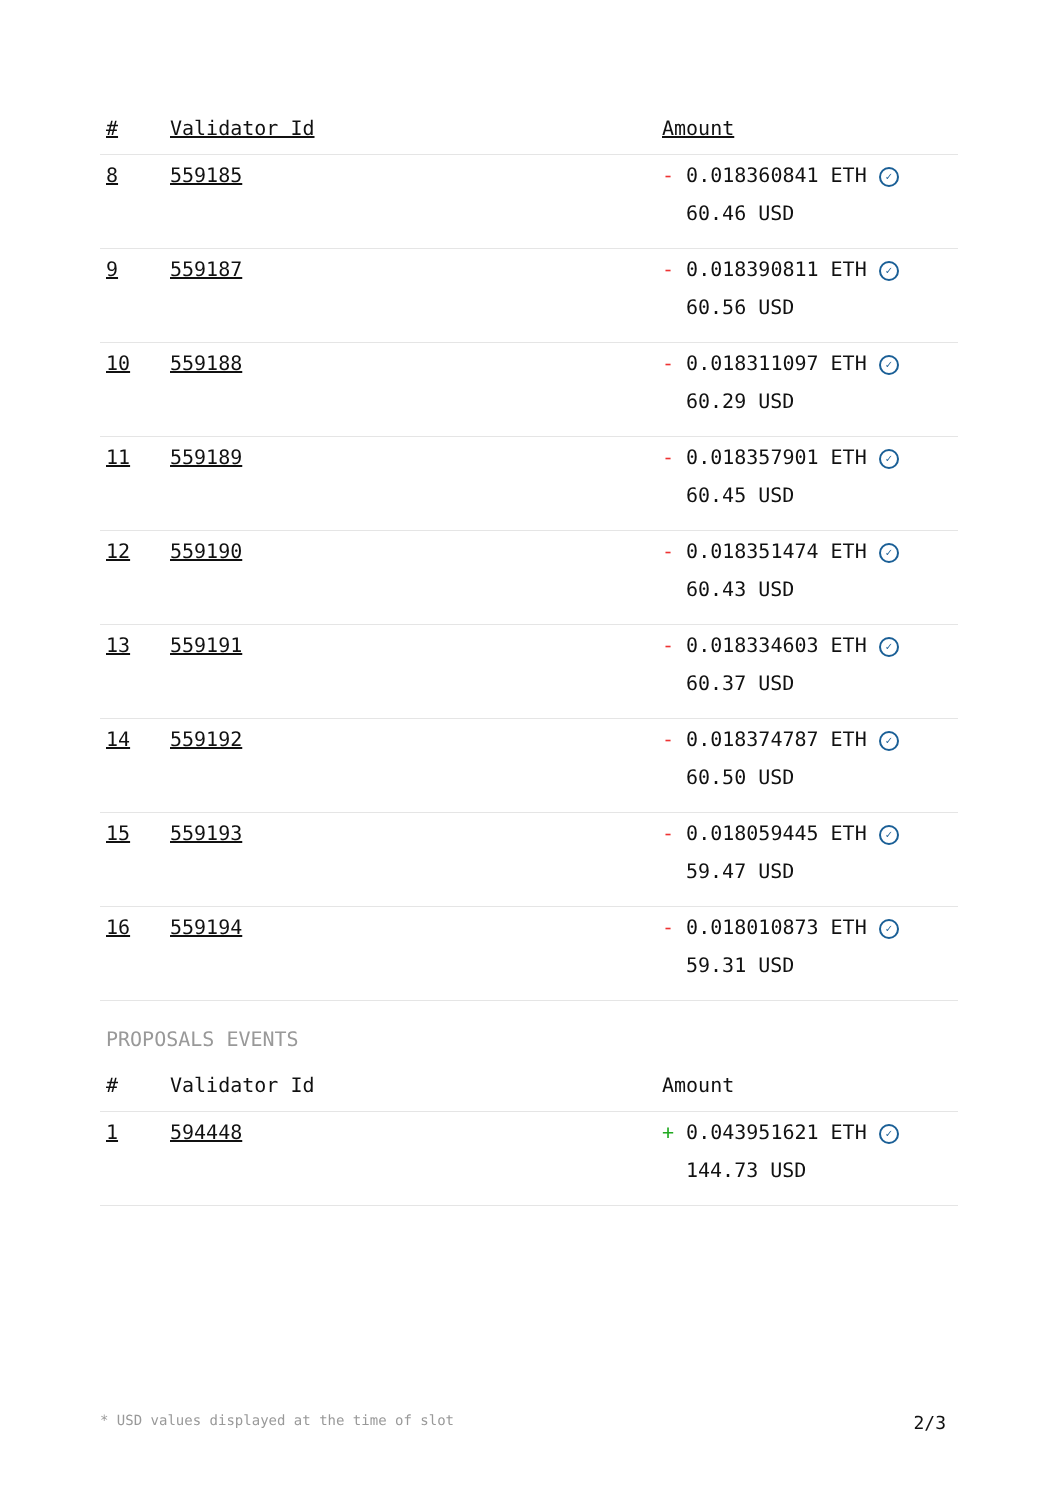| # | Validator Id | Amount |
| --- | --- | --- |
| 8 | 559185 | - 0.018360841 ETH ✓ 60.46 USD |
| 9 | 559187 | - 0.018390811 ETH ✓ 60.56 USD |
| 10 | 559188 | - 0.018311097 ETH ✓ 60.29 USD |
| 11 | 559189 | - 0.018357901 ETH ✓ 60.45 USD |
| 12 | 559190 | - 0.018351474 ETH ✓ 60.43 USD |
| 13 | 559191 | - 0.018334603 ETH ✓ 60.37 USD |
| 14 | 559192 | - 0.018374787 ETH ✓ 60.50 USD |
| 15 | 559193 | - 0.018059445 ETH ✓ 59.47 USD |
| 16 | 559194 | - 0.018010873 ETH ✓ 59.31 USD |
PROPOSALS EVENTS
| # | Validator Id | Amount |
| --- | --- | --- |
| 1 | 594448 | + 0.043951621 ETH ✓ 144.73 USD |
* USD values displayed at the time of slot 2/3